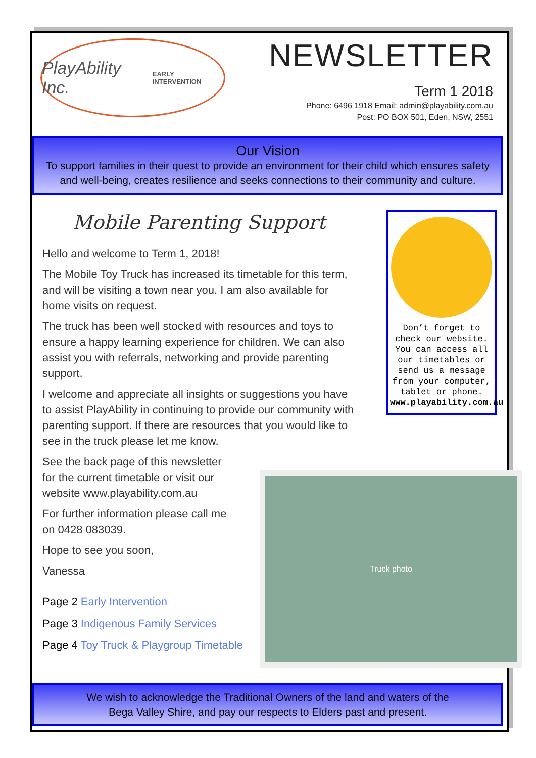PlayAbility Inc.
EARLY INTERVENTION
NEWSLETTER
Term 1 2018
Phone: 6496 1918 Email: admin@playability.com.au
Post: PO BOX 501, Eden, NSW, 2551
Our Vision
To support families in their quest to provide an environment for their child which ensures safety and well-being, creates resilience and seeks connections to their community and culture.
Mobile Parenting Support
Hello and welcome to Term 1, 2018!
The Mobile Toy Truck has increased its timetable for this term, and will be visiting a town near you. I am also available for home visits on request.
The truck has been well stocked with resources and toys to ensure a happy learning experience for children. We can also assist you with referrals, networking and provide parenting support.
I welcome and appreciate all insights or suggestions you have to assist PlayAbility in continuing to provide our community with parenting support. If there are resources that you would like to see in the truck please let me know.
See the back page of this newsletter for the current timetable or visit our website www.playability.com.au
For further information please call me on 0428 083039.
Hope to see you soon,
Vanessa
Page 2 Early Intervention
Page 3 Indigenous Family Services
Page 4 Toy Truck & Playgroup Timetable
Don’t forget to check our website. You can access all our timetables or send us a message from your computer, tablet or phone.
www.playability.com.au
Truck photo
We wish to acknowledge the Traditional Owners of the land and waters of the
Bega Valley Shire, and pay our respects to Elders past and present.